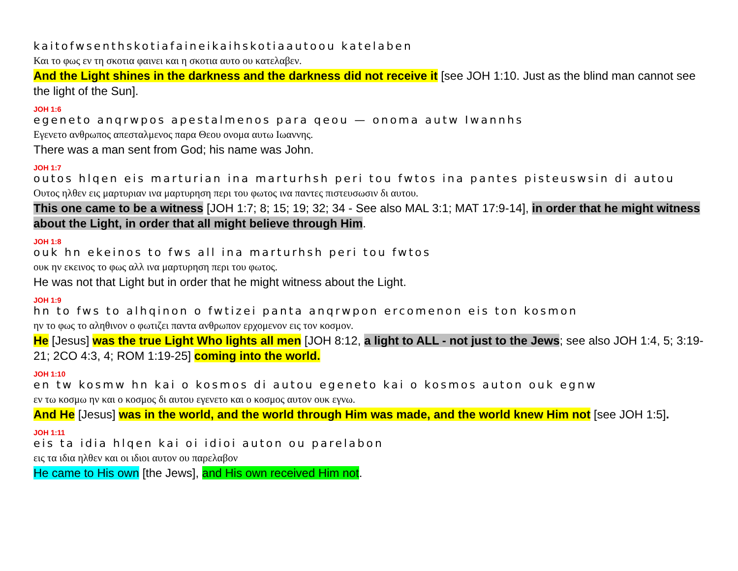kaitofwsenthskotiafaineikaihskotiaautoou katelaben
Και το φως εν τη σκοτια φαινει και η σκοτια αυτο ου κατελαβεν.
And the Light shines in the darkness and the darkness did not receive it [see JOH 1:10. Just as the blind man cannot see the light of the Sun].
JOH 1:6
egeneto anqrwpos apestalmenos para qeou — onoma autw Iwannhs
Εγενετο ανθρωπος απεσταλμενος παρα Θεου ονομα αυτω Ιωαννης.
There was a man sent from God; his name was John.
JOH 1:7
outos hlqen eis marturian ina marturhsh peri tou fwtos ina pantes pisteuswsin di autou
Ουτος ηλθεν εις μαρτυριαν ινα μαρτυρηση περι του φωτος ινα παντες πιστευσωσιν δι αυτου.
This one came to be a witness [JOH 1:7; 8; 15; 19; 32; 34 - See also MAL 3:1; MAT 17:9-14], in order that he might witness about the Light, in order that all might believe through Him.
JOH 1:8
ouk hn ekeinos to fws all ina marturhsh peri tou fwtos
ουκ ην εκεινος το φως αλλ ινα μαρτυρηση περι του φωτος.
He was not that Light but in order that he might witness about the Light.
JOH 1:9
hn to fws to alhqinon o fwtizei panta anqrwpon ercomenon eis ton kosmon
ην το φως το αληθινον ο φωτιζει παντα ανθρωπον ερχομενον εις τον κοσμον.
He [Jesus] was the true Light Who lights all men [JOH 8:12, a light to ALL - not just to the Jews; see also JOH 1:4, 5; 3:19-21; 2CO 4:3, 4; ROM 1:19-25] coming into the world.
JOH 1:10
en tw kosmw hn kai o kosmos di autou egeneto kai o kosmos auton ouk egnw
εν τω κοσμω ην και ο κοσμος δι αυτου εγενετο και ο κοσμος αυτον ουκ εγνω.
And He [Jesus] was in the world, and the world through Him was made, and the world knew Him not [see JOH 1:5].
JOH 1:11
eis ta idia hlqen kai oi idioi auton ou parelabon
εις τα ιδια ηλθεν και οι ιδιοι αυτον ου παρελαβον
He came to His own [the Jews], and His own received Him not.